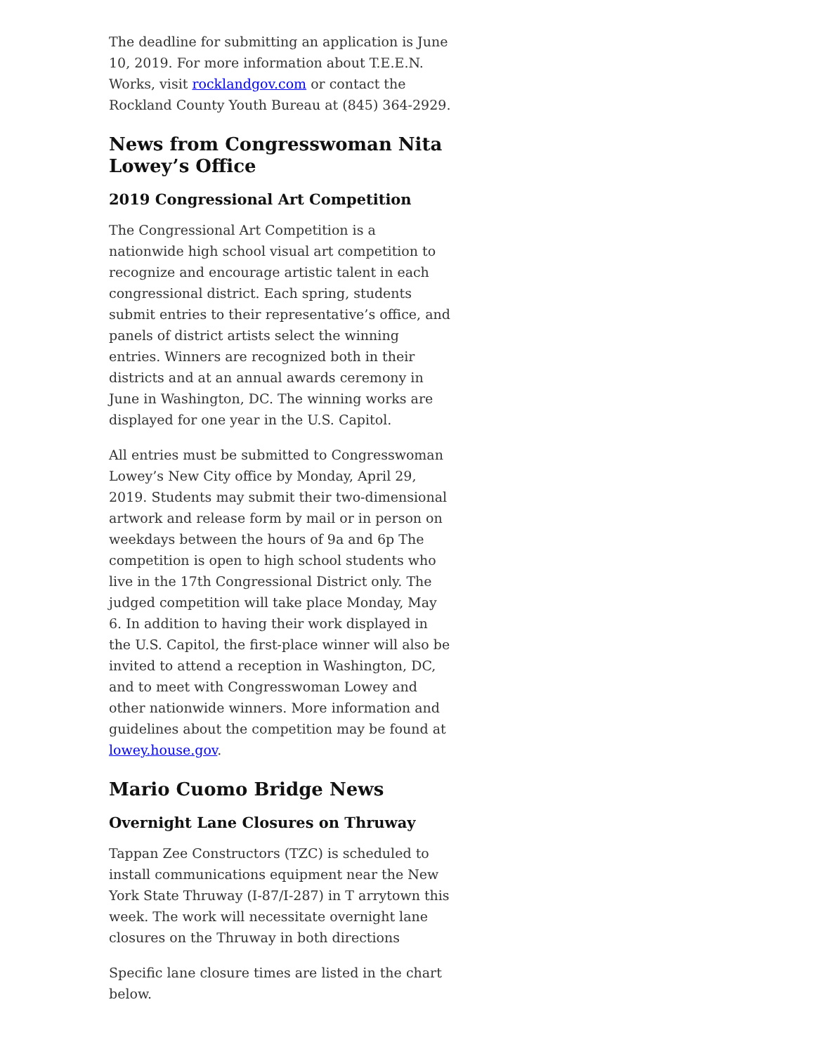The deadline for submitting an application is June 10, 2019. For more information about T.E.E.N. Works, visit rocklandgov.com or contact the Rockland County Youth Bureau at (845) 364-2929.
News from Congresswoman Nita Lowey’s Office
2019 Congressional Art Competition
The Congressional Art Competition is a nationwide high school visual art competition to recognize and encourage artistic talent in each congressional district. Each spring, students submit entries to their representative’s office, and panels of district artists select the winning entries. Winners are recognized both in their districts and at an annual awards ceremony in June in Washington, DC. The winning works are displayed for one year in the U.S. Capitol.
All entries must be submitted to Congresswoman Lowey’s New City office by Monday, April 29, 2019. Students may submit their two-dimensional artwork and release form by mail or in person on weekdays between the hours of 9a and 6p The competition is open to high school students who live in the 17th Congressional District only. The judged competition will take place Monday, May 6. In addition to having their work displayed in the U.S. Capitol, the first-place winner will also be invited to attend a reception in Washington, DC, and to meet with Congresswoman Lowey and other nationwide winners. More information and guidelines about the competition may be found at lowey.house.gov.
Mario Cuomo Bridge News
Overnight Lane Closures on Thruway
Tappan Zee Constructors (TZC) is scheduled to install communications equipment near the New York State Thruway (I-87/I-287) in T arrytown this week. The work will necessitate overnight lane closures on the Thruway in both directions
Specific lane closure times are listed in the chart below.